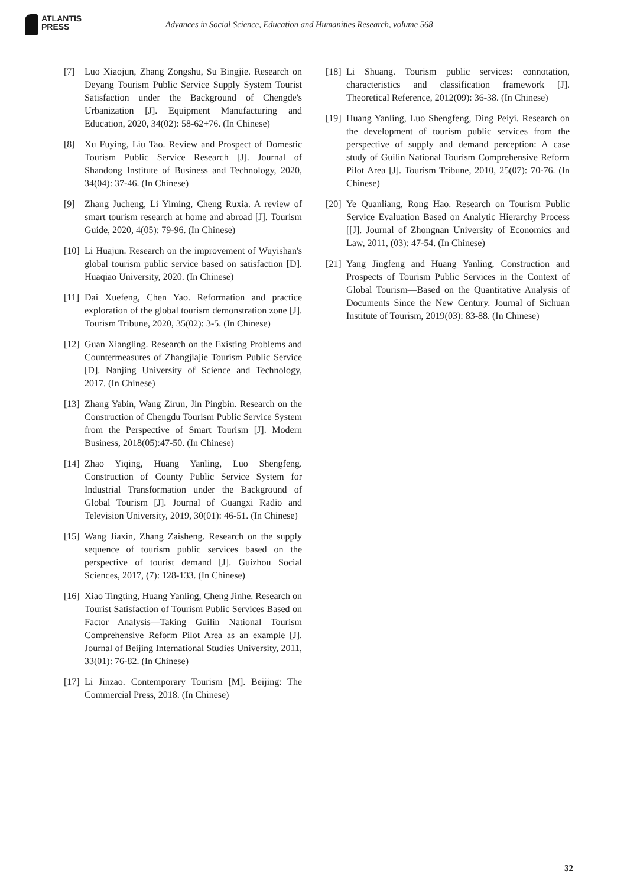ATLANTIS
PRESS
Advances in Social Science, Education and Humanities Research, volume 568
[7] Luo Xiaojun, Zhang Zongshu, Su Bingjie. Research on Deyang Tourism Public Service Supply System Tourist Satisfaction under the Background of Chengde's Urbanization [J]. Equipment Manufacturing and Education, 2020, 34(02): 58-62+76. (In Chinese)
[8] Xu Fuying, Liu Tao. Review and Prospect of Domestic Tourism Public Service Research [J]. Journal of Shandong Institute of Business and Technology, 2020, 34(04): 37-46. (In Chinese)
[9] Zhang Jucheng, Li Yiming, Cheng Ruxia. A review of smart tourism research at home and abroad [J]. Tourism Guide, 2020, 4(05): 79-96. (In Chinese)
[10] Li Huajun. Research on the improvement of Wuyishan's global tourism public service based on satisfaction [D]. Huaqiao University, 2020. (In Chinese)
[11] Dai Xuefeng, Chen Yao. Reformation and practice exploration of the global tourism demonstration zone [J]. Tourism Tribune, 2020, 35(02): 3-5. (In Chinese)
[12] Guan Xiangling. Research on the Existing Problems and Countermeasures of Zhangjiajie Tourism Public Service [D]. Nanjing University of Science and Technology, 2017. (In Chinese)
[13] Zhang Yabin, Wang Zirun, Jin Pingbin. Research on the Construction of Chengdu Tourism Public Service System from the Perspective of Smart Tourism [J]. Modern Business, 2018(05):47-50. (In Chinese)
[14] Zhao Yiqing, Huang Yanling, Luo Shengfeng. Construction of County Public Service System for Industrial Transformation under the Background of Global Tourism [J]. Journal of Guangxi Radio and Television University, 2019, 30(01): 46-51. (In Chinese)
[15] Wang Jiaxin, Zhang Zaisheng. Research on the supply sequence of tourism public services based on the perspective of tourist demand [J]. Guizhou Social Sciences, 2017, (7): 128-133. (In Chinese)
[16] Xiao Tingting, Huang Yanling, Cheng Jinhe. Research on Tourist Satisfaction of Tourism Public Services Based on Factor Analysis—Taking Guilin National Tourism Comprehensive Reform Pilot Area as an example [J]. Journal of Beijing International Studies University, 2011, 33(01): 76-82. (In Chinese)
[17] Li Jinzao. Contemporary Tourism [M]. Beijing: The Commercial Press, 2018. (In Chinese)
[18] Li Shuang. Tourism public services: connotation, characteristics and classification framework [J]. Theoretical Reference, 2012(09): 36-38. (In Chinese)
[19] Huang Yanling, Luo Shengfeng, Ding Peiyi. Research on the development of tourism public services from the perspective of supply and demand perception: A case study of Guilin National Tourism Comprehensive Reform Pilot Area [J]. Tourism Tribune, 2010, 25(07): 70-76. (In Chinese)
[20] Ye Quanliang, Rong Hao. Research on Tourism Public Service Evaluation Based on Analytic Hierarchy Process [[J]. Journal of Zhongnan University of Economics and Law, 2011, (03): 47-54. (In Chinese)
[21] Yang Jingfeng and Huang Yanling, Construction and Prospects of Tourism Public Services in the Context of Global Tourism—Based on the Quantitative Analysis of Documents Since the New Century. Journal of Sichuan Institute of Tourism, 2019(03): 83-88. (In Chinese)
32